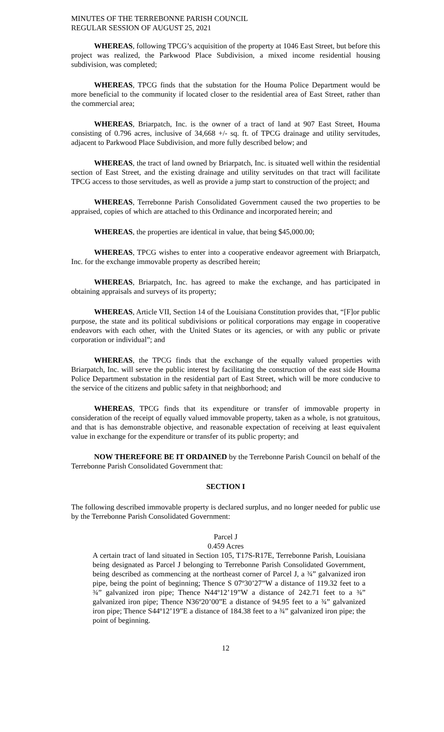MINUTES OF THE TERREBONNE PARISH COUNCIL
REGULAR SESSION OF AUGUST 25, 2021
WHEREAS, following TPCG’s acquisition of the property at 1046 East Street, but before this project was realized, the Parkwood Place Subdivision, a mixed income residential housing subdivision, was completed;
WHEREAS, TPCG finds that the substation for the Houma Police Department would be more beneficial to the community if located closer to the residential area of East Street, rather than the commercial area;
WHEREAS, Briarpatch, Inc. is the owner of a tract of land at 907 East Street, Houma consisting of 0.796 acres, inclusive of 34,668 +/- sq. ft. of TPCG drainage and utility servitudes, adjacent to Parkwood Place Subdivision, and more fully described below; and
WHEREAS, the tract of land owned by Briarpatch, Inc. is situated well within the residential section of East Street, and the existing drainage and utility servitudes on that tract will facilitate TPCG access to those servitudes, as well as provide a jump start to construction of the project; and
WHEREAS, Terrebonne Parish Consolidated Government caused the two properties to be appraised, copies of which are attached to this Ordinance and incorporated herein; and
WHEREAS, the properties are identical in value, that being $45,000.00;
WHEREAS, TPCG wishes to enter into a cooperative endeavor agreement with Briarpatch, Inc. for the exchange immovable property as described herein;
WHEREAS, Briarpatch, Inc. has agreed to make the exchange, and has participated in obtaining appraisals and surveys of its property;
WHEREAS, Article VII, Section 14 of the Louisiana Constitution provides that, “[F]or public purpose, the state and its political subdivisions or political corporations may engage in cooperative endeavors with each other, with the United States or its agencies, or with any public or private corporation or individual”; and
WHEREAS, the TPCG finds that the exchange of the equally valued properties with Briarpatch, Inc. will serve the public interest by facilitating the construction of the east side Houma Police Department substation in the residential part of East Street, which will be more conducive to the service of the citizens and public safety in that neighborhood; and
WHEREAS, TPCG finds that its expenditure or transfer of immovable property in consideration of the receipt of equally valued immovable property, taken as a whole, is not gratuitous, and that is has demonstrable objective, and reasonable expectation of receiving at least equivalent value in exchange for the expenditure or transfer of its public property; and
NOW THEREFORE BE IT ORDAINED by the Terrebonne Parish Council on behalf of the Terrebonne Parish Consolidated Government that:
SECTION I
The following described immovable property is declared surplus, and no longer needed for public use by the Terrebonne Parish Consolidated Government:
Parcel J
0.459 Acres
A certain tract of land situated in Section 105, T17S-R17E, Terrebonne Parish, Louisiana being designated as Parcel J belonging to Terrebonne Parish Consolidated Government, being described as commencing at the northeast corner of Parcel J, a ¾” galvanized iron pipe, being the point of beginning; Thence S 07º30’27”W a distance of 119.32 feet to a ¾” galvanized iron pipe; Thence N44º12’19”W a distance of 242.71 feet to a ¾” galvanized iron pipe; Thence N36º20’00”E a distance of 94.95 feet to a ¾” galvanized iron pipe; Thence S44º12’19”E a distance of 184.38 feet to a ¾” galvanized iron pipe; the point of beginning.
12